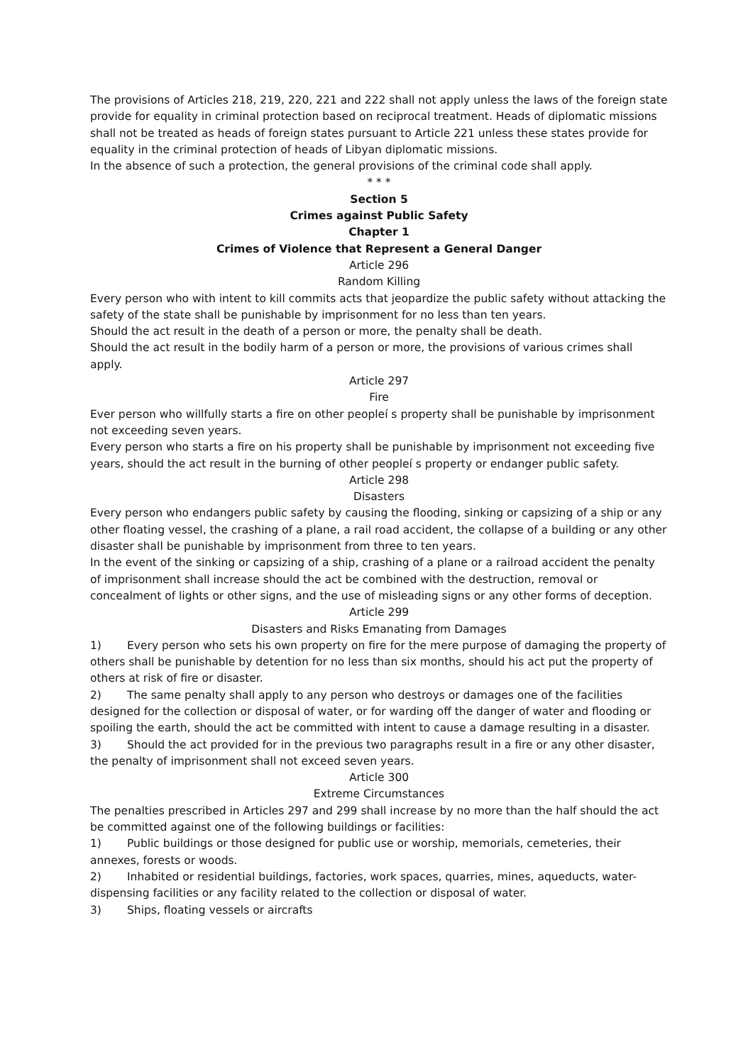The provisions of Articles 218, 219, 220, 221 and 222 shall not apply unless the laws of the foreign state provide for equality in criminal protection based on reciprocal treatment. Heads of diplomatic missions shall not be treated as heads of foreign states pursuant to Article 221 unless these states provide for equality in the criminal protection of heads of Libyan diplomatic missions.
In the absence of such a protection, the general provisions of the criminal code shall apply.
* * *
Section 5
Crimes against Public Safety
Chapter 1
Crimes of Violence that Represent a General Danger
Article 296
Random Killing
Every person who with intent to kill commits acts that jeopardize the public safety without attacking the safety of the state shall be punishable by imprisonment for no less than ten years.
Should the act result in the death of a person or more, the penalty shall be death.
Should the act result in the bodily harm of a person or more, the provisions of various crimes shall apply.
Article 297
Fire
Ever person who willfully starts a fire on other peopleí s property shall be punishable by imprisonment not exceeding seven years.
Every person who starts a fire on his property shall be punishable by imprisonment not exceeding five years, should the act result in the burning of other peopleí s property or endanger public safety.
Article 298
Disasters
Every person who endangers public safety by causing the flooding, sinking or capsizing of a ship or any other floating vessel, the crashing of a plane, a rail road accident, the collapse of a building or any other disaster shall be punishable by imprisonment from three to ten years.
In the event of the sinking or capsizing of a ship, crashing of a plane or a railroad accident the penalty of imprisonment shall increase should the act be combined with the destruction, removal or concealment of lights or other signs, and the use of misleading signs or any other forms of deception.
Article 299
Disasters and Risks Emanating from Damages
1) Every person who sets his own property on fire for the mere purpose of damaging the property of others shall be punishable by detention for no less than six months, should his act put the property of others at risk of fire or disaster.
2) The same penalty shall apply to any person who destroys or damages one of the facilities designed for the collection or disposal of water, or for warding off the danger of water and flooding or spoiling the earth, should the act be committed with intent to cause a damage resulting in a disaster.
3) Should the act provided for in the previous two paragraphs result in a fire or any other disaster, the penalty of imprisonment shall not exceed seven years.
Article 300
Extreme Circumstances
The penalties prescribed in Articles 297 and 299 shall increase by no more than the half should the act be committed against one of the following buildings or facilities:
1) Public buildings or those designed for public use or worship, memorials, cemeteries, their annexes, forests or woods.
2) Inhabited or residential buildings, factories, work spaces, quarries, mines, aqueducts, water-dispensing facilities or any facility related to the collection or disposal of water.
3) Ships, floating vessels or aircrafts